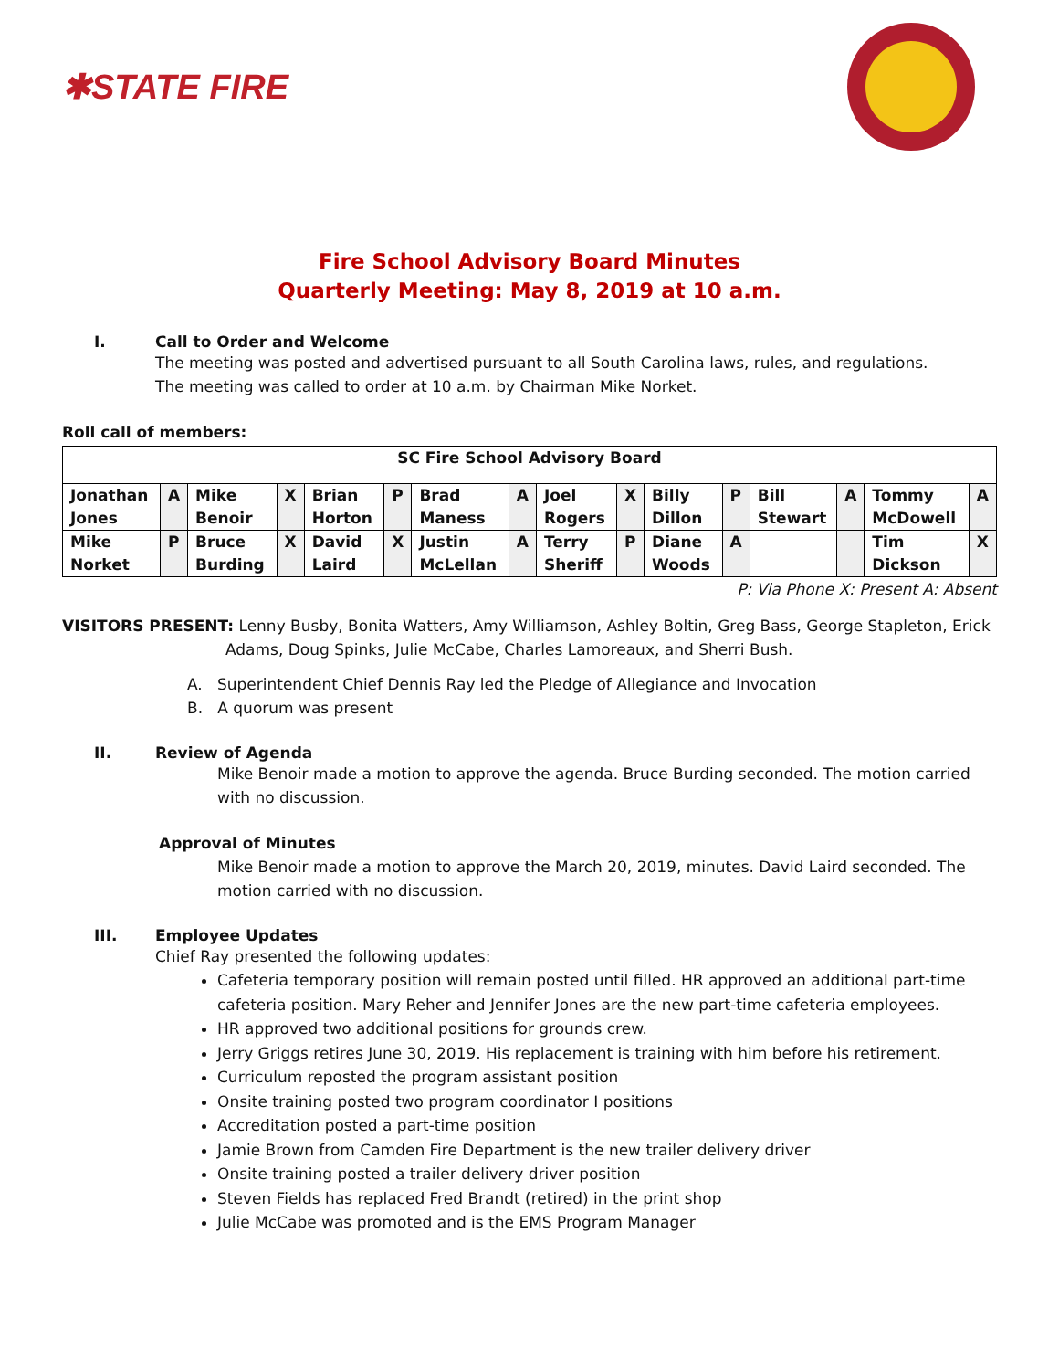✱STATE FIRE
Fire School Advisory Board Minutes
Quarterly Meeting: May 8, 2019 at 10 a.m.
I. Call to Order and Welcome
The meeting was posted and advertised pursuant to all South Carolina laws, rules, and regulations.
The meeting was called to order at 10 a.m. by Chairman Mike Norket.
Roll call of members:
| SC Fire School Advisory Board | | | | | | | | | | | | | | | |
| Jonathan Jones | A | Mike Benoir | X | Brian Horton | P | Brad Maness | A | Joel Rogers | X | Billy Dillon | P | Bill Stewart | A | Tommy McDowell | A |
| Mike Norket | P | Bruce Burding | X | David Laird | X | Justin McLellan | A | Terry Sheriff | P | Diane Woods | A | | | Tim Dickson | X |
P: Via Phone X: Present A: Absent
VISITORS PRESENT: Lenny Busby, Bonita Watters, Amy Williamson, Ashley Boltin, Greg Bass, George Stapleton, Erick
Adams, Doug Spinks, Julie McCabe, Charles Lamoreaux, and Sherri Bush.
A. Superintendent Chief Dennis Ray led the Pledge of Allegiance and Invocation
B. A quorum was present
II. Review of Agenda
Mike Benoir made a motion to approve the agenda. Bruce Burding seconded. The motion carried with no discussion.
Approval of Minutes
Mike Benoir made a motion to approve the March 20, 2019, minutes. David Laird seconded. The motion carried with no discussion.
III. Employee Updates
Chief Ray presented the following updates:
Cafeteria temporary position will remain posted until filled. HR approved an additional part-time cafeteria position. Mary Reher and Jennifer Jones are the new part-time cafeteria employees.
HR approved two additional positions for grounds crew.
Jerry Griggs retires June 30, 2019. His replacement is training with him before his retirement.
Curriculum reposted the program assistant position
Onsite training posted two program coordinator I positions
Accreditation posted a part-time position
Jamie Brown from Camden Fire Department is the new trailer delivery driver
Onsite training posted a trailer delivery driver position
Steven Fields has replaced Fred Brandt (retired) in the print shop
Julie McCabe was promoted and is the EMS Program Manager